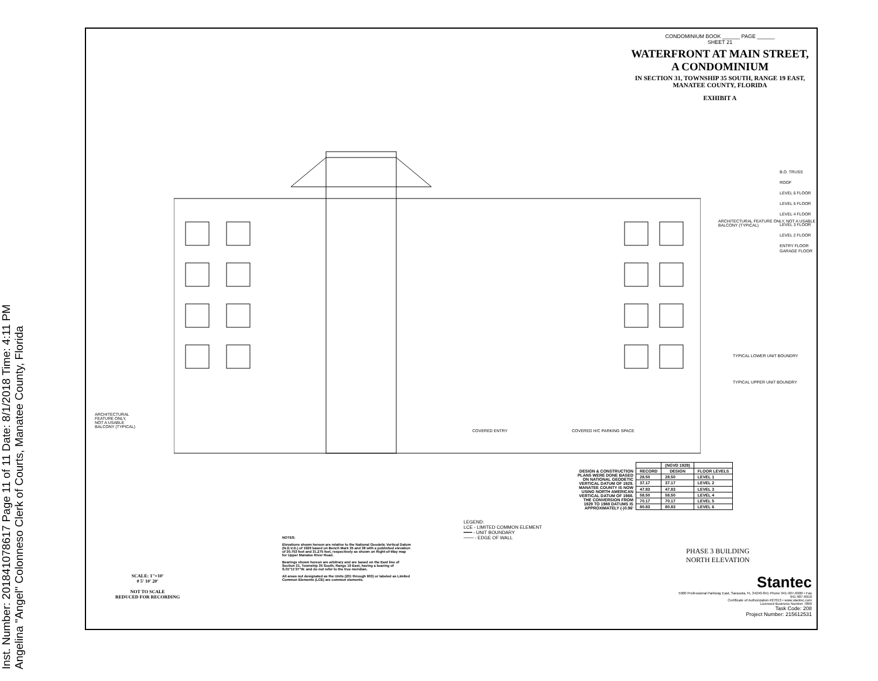Inst. Number: 201841078617 Page 11 of 11 Date: 8/1/2018 Time: 4:11 PM
Angelina "Angel" Colonneso Clerk of Courts, Manatee County, Florida
CONDOMINIUM BOOK ______ PAGE ______
SHEET 21
WATERFRONT AT MAIN STREET, A CONDOMINIUM
IN SECTION 31, TOWNSHIP 35 SOUTH, RANGE 19 EAST, MANATEE COUNTY, FLORIDA
EXHIBIT A
ARCHITECTURAL FEATURE ONLY, NOT A USABLE BALCONY (TYPICAL)
ARCHITECTURAL FEATURE ONLY, NOT A USABLE BALCONY (TYPICAL)
TYPICAL LOWER UNIT BOUNDRY
TYPICAL UPPER UNIT BOUNDRY
B.O. TRUSS
ROOF
LEVEL 6 FLOOR
LEVEL 5 FLOOR
LEVEL 4 FLOOR
LEVEL 3 FLOOR
LEVEL 2 FLOOR
ENTRY FLOOR
GARAGE FLOOR
COVERED ENTRY COVERED H/C PARKING SPACE
DESIGN & CONSTRUCTION PLANS WERE DONE BASED ON NATIONAL GEODETIC VERTICAL DATUM OF 1929. MANATEE COUNTY IS NOW USING NORTH AMERICAN VERTICAL DATUM OF 1988. THE CONVERSION FROM 1929 TO 1988 DATUMS IS APPROXIMATELY (-)0.96'
| | (NGVD 1929) | |
| --- | --- | --- |
| RECORD | DESIGN | FLOOR LEVELS |
| 28.50 | 28.50 | LEVEL 1 |
| 37.17 | 37.17 | LEVEL 2 |
| 47.83 | 47.83 | LEVEL 3 |
| 58.50 | 58.50 | LEVEL 4 |
| 70.17 | 70.17 | LEVEL 5 |
| 80.83 | 80.83 | LEVEL 6 |
LEGEND:
LCE - LIMITED COMMON ELEMENT
━━━ - UNIT BOUNDARY
─── - EDGE OF WALL
NOTES:
Elevations shown hereon are relative to the National Geodetic Vertical Datum (N.G.V.D.) of 1929 based on Bench Mark 35 and 38 with a published elevation of 30.753 feet and 31.275 feet, respectively as shown on Right-of-Way map for Upper Manatee River Road.
Bearings shown hereon are arbitrary and are based on the East line of Section 31, Township 35 South, Range 19 East, having a bearing of S.01°11'37"W. and do not refer to the true meridian.
All areas not designated as the Units (201 through 603) or labeled as Limited Common Elements (LCE) are common elements.
SCALE: 1"=10'
0 5' 10' 20'
NOT TO SCALE
REDUCED FOR RECORDING
PHASE 3 BUILDING
NORTH ELEVATION
Stantec
5900 Professional Parkway East, Sarasota, FL 34240-841 Phone 941-907-6900 • Fax 941-907-6910
Certificate of Authorization #27013 • www.stantec.com
Licensed Business Number 7866
Task Code: 208
Project Number: 215612531